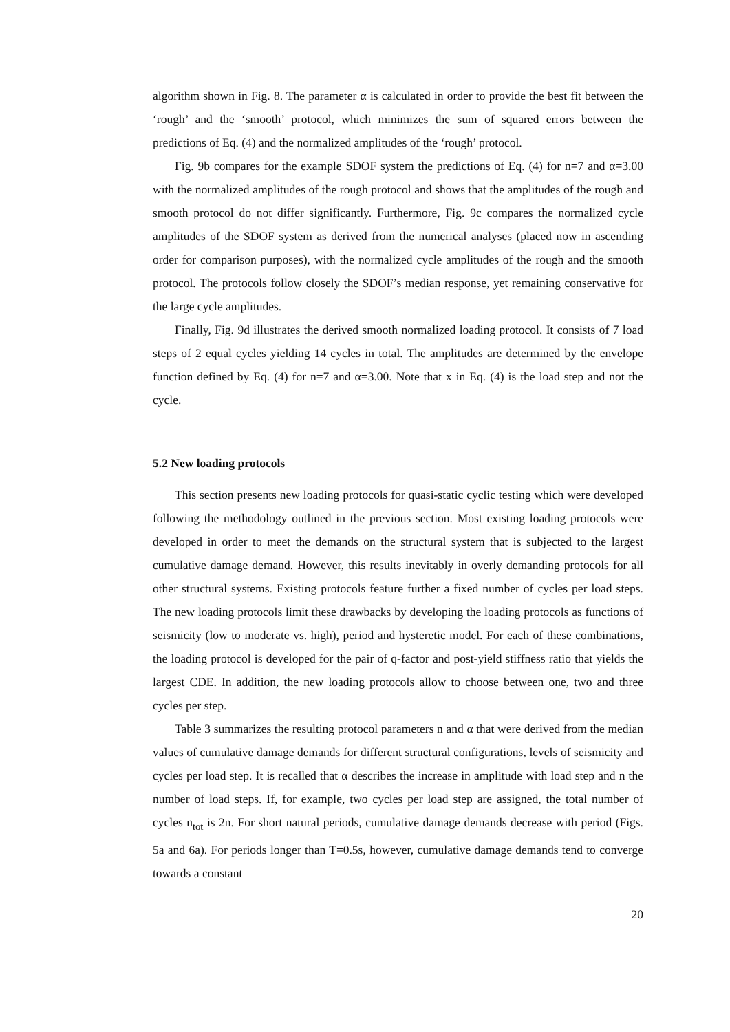algorithm shown in Fig. 8. The parameter α is calculated in order to provide the best fit between the ‘rough’ and the ‘smooth’ protocol, which minimizes the sum of squared errors between the predictions of Eq. (4) and the normalized amplitudes of the ‘rough’ protocol.
Fig. 9b compares for the example SDOF system the predictions of Eq. (4) for n=7 and α=3.00 with the normalized amplitudes of the rough protocol and shows that the amplitudes of the rough and smooth protocol do not differ significantly. Furthermore, Fig. 9c compares the normalized cycle amplitudes of the SDOF system as derived from the numerical analyses (placed now in ascending order for comparison purposes), with the normalized cycle amplitudes of the rough and the smooth protocol. The protocols follow closely the SDOF’s median response, yet remaining conservative for the large cycle amplitudes.
Finally, Fig. 9d illustrates the derived smooth normalized loading protocol. It consists of 7 load steps of 2 equal cycles yielding 14 cycles in total. The amplitudes are determined by the envelope function defined by Eq. (4) for n=7 and α=3.00. Note that x in Eq. (4) is the load step and not the cycle.
5.2 New loading protocols
This section presents new loading protocols for quasi-static cyclic testing which were developed following the methodology outlined in the previous section. Most existing loading protocols were developed in order to meet the demands on the structural system that is subjected to the largest cumulative damage demand. However, this results inevitably in overly demanding protocols for all other structural systems. Existing protocols feature further a fixed number of cycles per load steps. The new loading protocols limit these drawbacks by developing the loading protocols as functions of seismicity (low to moderate vs. high), period and hysteretic model. For each of these combinations, the loading protocol is developed for the pair of q-factor and post-yield stiffness ratio that yields the largest CDE. In addition, the new loading protocols allow to choose between one, two and three cycles per step.
Table 3 summarizes the resulting protocol parameters n and α that were derived from the median values of cumulative damage demands for different structural configurations, levels of seismicity and cycles per load step. It is recalled that α describes the increase in amplitude with load step and n the number of load steps. If, for example, two cycles per load step are assigned, the total number of cycles n<sub>tot</sub> is 2n. For short natural periods, cumulative damage demands decrease with period (Figs. 5a and 6a). For periods longer than T=0.5s, however, cumulative damage demands tend to converge towards a constant
20